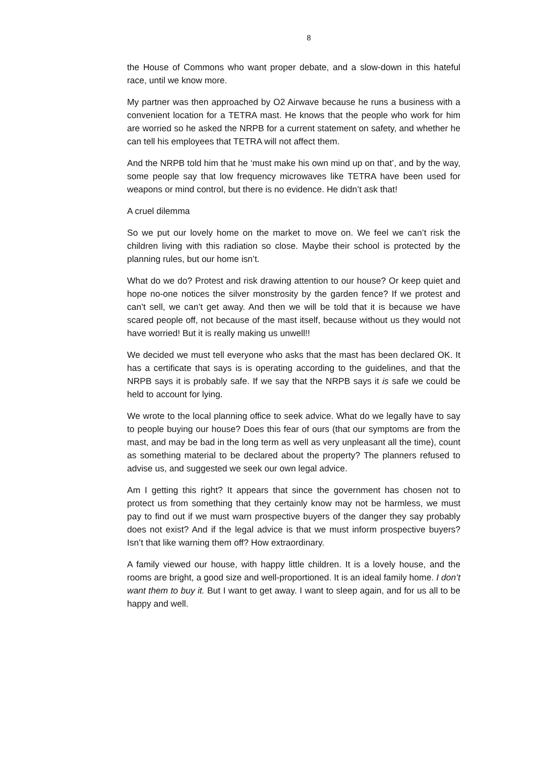8
the House of Commons who want proper debate, and a slow-down in this hateful race, until we know more.
My partner was then approached by O2 Airwave because he runs a business with a convenient location for a TETRA mast. He knows that the people who work for him are worried so he asked the NRPB for a current statement on safety, and whether he can tell his employees that TETRA will not affect them.
And the NRPB told him that he ‘must make his own mind up on that’, and by the way, some people say that low frequency microwaves like TETRA have been used for weapons or mind control, but there is no evidence. He didn’t ask that!
A cruel dilemma
So we put our lovely home on the market to move on. We feel we can’t risk the children living with this radiation so close. Maybe their school is protected by the planning rules, but our home isn’t.
What do we do? Protest and risk drawing attention to our house? Or keep quiet and hope no-one notices the silver monstrosity by the garden fence? If we protest and can’t sell, we can’t get away. And then we will be told that it is because we have scared people off, not because of the mast itself, because without us they would not have worried! But it is really making us unwell!!
We decided we must tell everyone who asks that the mast has been declared OK. It has a certificate that says is is operating according to the guidelines, and that the NRPB says it is probably safe. If we say that the NRPB says it is safe we could be held to account for lying.
We wrote to the local planning office to seek advice. What do we legally have to say to people buying our house? Does this fear of ours (that our symptoms are from the mast, and may be bad in the long term as well as very unpleasant all the time), count as something material to be declared about the property? The planners refused to advise us, and suggested we seek our own legal advice.
Am I getting this right? It appears that since the government has chosen not to protect us from something that they certainly know may not be harmless, we must pay to find out if we must warn prospective buyers of the danger they say probably does not exist? And if the legal advice is that we must inform prospective buyers? Isn’t that like warning them off? How extraordinary.
A family viewed our house, with happy little children. It is a lovely house, and the rooms are bright, a good size and well-proportioned. It is an ideal family home. I don’t want them to buy it. But I want to get away. I want to sleep again, and for us all to be happy and well.